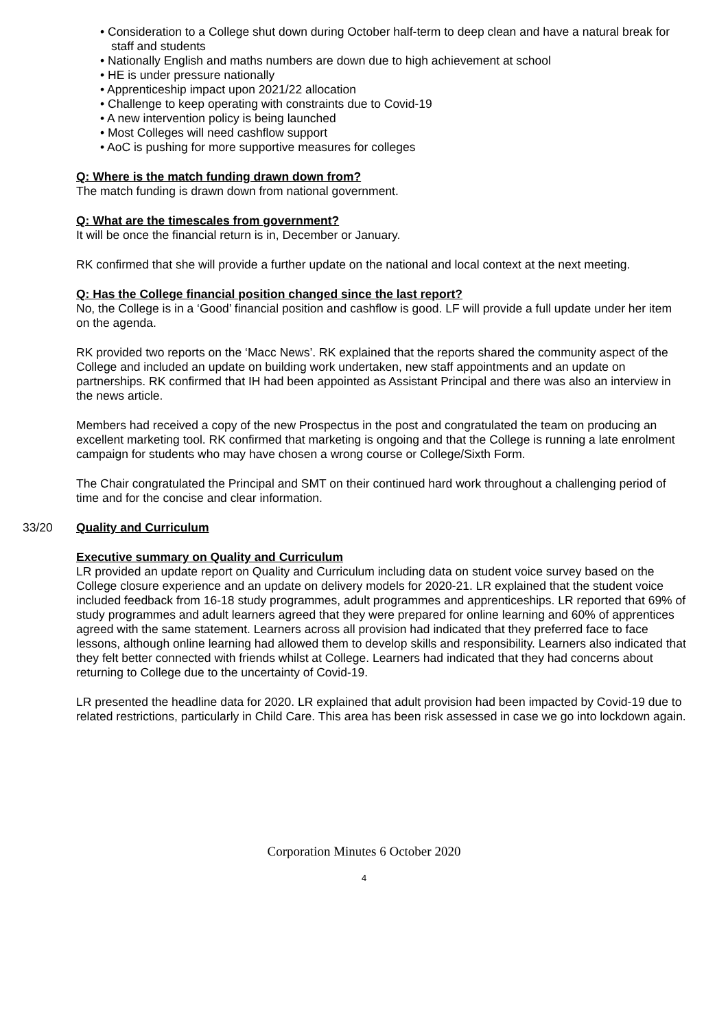• Consideration to a College shut down during October half-term to deep clean and have a natural break for staff and students
• Nationally English and maths numbers are down due to high achievement at school
• HE is under pressure nationally
• Apprenticeship impact upon 2021/22 allocation
• Challenge to keep operating with constraints due to Covid-19
• A new intervention policy is being launched
• Most Colleges will need cashflow support
• AoC is pushing for more supportive measures for colleges
Q: Where is the match funding drawn down from?
The match funding is drawn down from national government.
Q: What are the timescales from government?
It will be once the financial return is in, December or January.
RK confirmed that she will provide a further update on the national and local context at the next meeting.
Q: Has the College financial position changed since the last report?
No, the College is in a ‘Good’ financial position and cashflow is good. LF will provide a full update under her item on the agenda.
RK provided two reports on the ‘Macc News’. RK explained that the reports shared the community aspect of the College and included an update on building work undertaken, new staff appointments and an update on partnerships. RK confirmed that IH had been appointed as Assistant Principal and there was also an interview in the news article.
Members had received a copy of the new Prospectus in the post and congratulated the team on producing an excellent marketing tool. RK confirmed that marketing is ongoing and that the College is running a late enrolment campaign for students who may have chosen a wrong course or College/Sixth Form.
The Chair congratulated the Principal and SMT on their continued hard work throughout a challenging period of time and for the concise and clear information.
33/20 Quality and Curriculum
Executive summary on Quality and Curriculum
LR provided an update report on Quality and Curriculum including data on student voice survey based on the College closure experience and an update on delivery models for 2020-21. LR explained that the student voice included feedback from 16-18 study programmes, adult programmes and apprenticeships. LR reported that 69% of study programmes and adult learners agreed that they were prepared for online learning and 60% of apprentices agreed with the same statement. Learners across all provision had indicated that they preferred face to face lessons, although online learning had allowed them to develop skills and responsibility. Learners also indicated that they felt better connected with friends whilst at College. Learners had indicated that they had concerns about returning to College due to the uncertainty of Covid-19.
LR presented the headline data for 2020. LR explained that adult provision had been impacted by Covid-19 due to related restrictions, particularly in Child Care. This area has been risk assessed in case we go into lockdown again.
Corporation Minutes 6 October 2020
4